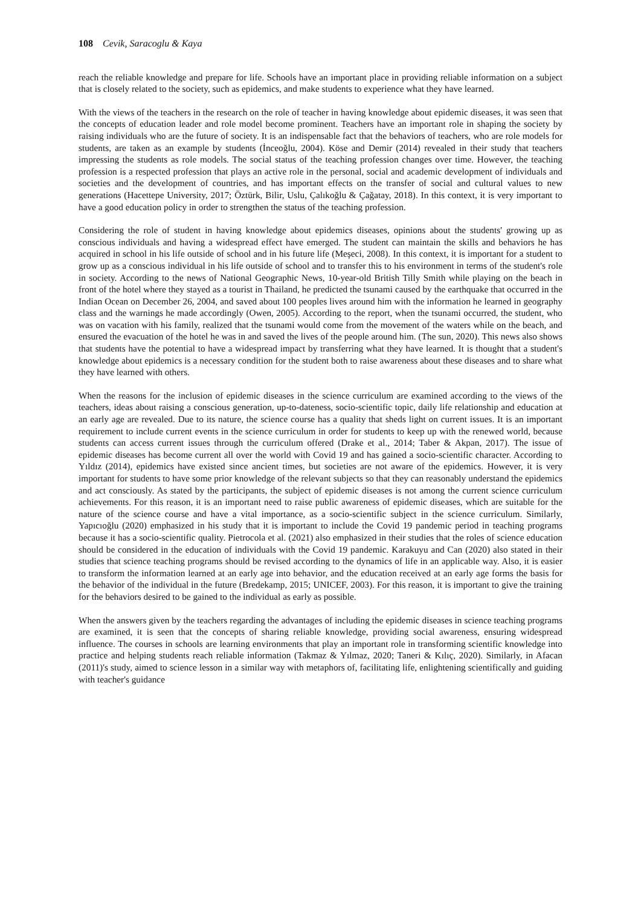108 Cevik, Saracoglu & Kaya
reach the reliable knowledge and prepare for life. Schools have an important place in providing reliable information on a subject that is closely related to the society, such as epidemics, and make students to experience what they have learned.
With the views of the teachers in the research on the role of teacher in having knowledge about epidemic diseases, it was seen that the concepts of education leader and role model become prominent. Teachers have an important role in shaping the society by raising individuals who are the future of society. It is an indispensable fact that the behaviors of teachers, who are role models for students, are taken as an example by students (İnceoğlu, 2004). Köse and Demir (2014) revealed in their study that teachers impressing the students as role models. The social status of the teaching profession changes over time. However, the teaching profession is a respected profession that plays an active role in the personal, social and academic development of individuals and societies and the development of countries, and has important effects on the transfer of social and cultural values to new generations (Hacettepe University, 2017; Öztürk, Bilir, Uslu, Çalıkoğlu & Çağatay, 2018). In this context, it is very important to have a good education policy in order to strengthen the status of the teaching profession.
Considering the role of student in having knowledge about epidemics diseases, opinions about the students' growing up as conscious individuals and having a widespread effect have emerged. The student can maintain the skills and behaviors he has acquired in school in his life outside of school and in his future life (Meşeci, 2008). In this context, it is important for a student to grow up as a conscious individual in his life outside of school and to transfer this to his environment in terms of the student's role in society. According to the news of National Geographic News, 10-year-old British Tilly Smith while playing on the beach in front of the hotel where they stayed as a tourist in Thailand, he predicted the tsunami caused by the earthquake that occurred in the Indian Ocean on December 26, 2004, and saved about 100 peoples lives around him with the information he learned in geography class and the warnings he made accordingly (Owen, 2005). According to the report, when the tsunami occurred, the student, who was on vacation with his family, realized that the tsunami would come from the movement of the waters while on the beach, and ensured the evacuation of the hotel he was in and saved the lives of the people around him. (The sun, 2020). This news also shows that students have the potential to have a widespread impact by transferring what they have learned. It is thought that a student's knowledge about epidemics is a necessary condition for the student both to raise awareness about these diseases and to share what they have learned with others.
When the reasons for the inclusion of epidemic diseases in the science curriculum are examined according to the views of the teachers, ideas about raising a conscious generation, up-to-dateness, socio-scientific topic, daily life relationship and education at an early age are revealed. Due to its nature, the science course has a quality that sheds light on current issues. It is an important requirement to include current events in the science curriculum in order for students to keep up with the renewed world, because students can access current issues through the curriculum offered (Drake et al., 2014; Taber & Akpan, 2017). The issue of epidemic diseases has become current all over the world with Covid 19 and has gained a socio-scientific character. According to Yıldız (2014), epidemics have existed since ancient times, but societies are not aware of the epidemics. However, it is very important for students to have some prior knowledge of the relevant subjects so that they can reasonably understand the epidemics and act consciously. As stated by the participants, the subject of epidemic diseases is not among the current science curriculum achievements. For this reason, it is an important need to raise public awareness of epidemic diseases, which are suitable for the nature of the science course and have a vital importance, as a socio-scientific subject in the science curriculum. Similarly, Yapıcıoğlu (2020) emphasized in his study that it is important to include the Covid 19 pandemic period in teaching programs because it has a socio-scientific quality. Pietrocola et al. (2021) also emphasized in their studies that the roles of science education should be considered in the education of individuals with the Covid 19 pandemic. Karakuyu and Can (2020) also stated in their studies that science teaching programs should be revised according to the dynamics of life in an applicable way. Also, it is easier to transform the information learned at an early age into behavior, and the education received at an early age forms the basis for the behavior of the individual in the future (Bredekamp, 2015; UNICEF, 2003). For this reason, it is important to give the training for the behaviors desired to be gained to the individual as early as possible.
When the answers given by the teachers regarding the advantages of including the epidemic diseases in science teaching programs are examined, it is seen that the concepts of sharing reliable knowledge, providing social awareness, ensuring widespread influence. The courses in schools are learning environments that play an important role in transforming scientific knowledge into practice and helping students reach reliable information (Takmaz & Yılmaz, 2020; Taneri & Kılıç, 2020). Similarly, in Afacan (2011)'s study, aimed to science lesson in a similar way with metaphors of, facilitating life, enlightening scientifically and guiding with teacher's guidance